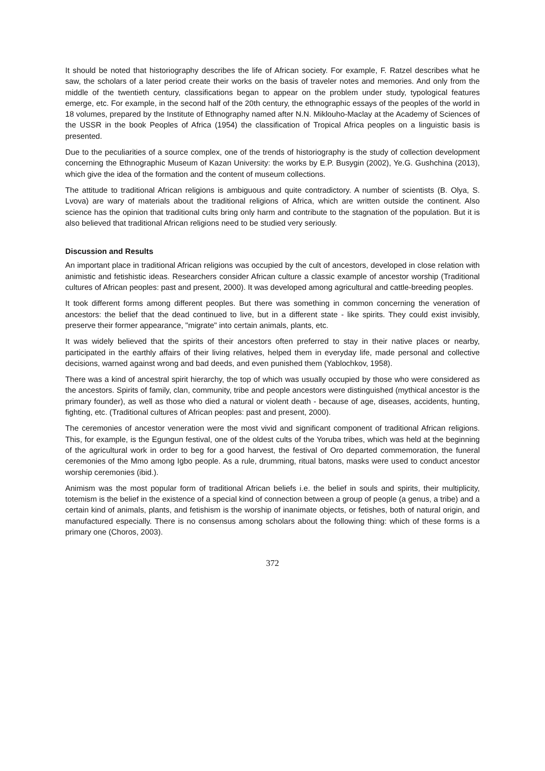It should be noted that historiography describes the life of African society. For example, F. Ratzel describes what he saw, the scholars of a later period create their works on the basis of traveler notes and memories. And only from the middle of the twentieth century, classifications began to appear on the problem under study, typological features emerge, etc. For example, in the second half of the 20th century, the ethnographic essays of the peoples of the world in 18 volumes, prepared by the Institute of Ethnography named after N.N. Miklouho-Maclay at the Academy of Sciences of the USSR in the book Peoples of Africa (1954) the classification of Tropical Africa peoples on a linguistic basis is presented.
Due to the peculiarities of a source complex, one of the trends of historiography is the study of collection development concerning the Ethnographic Museum of Kazan University: the works by E.P. Busygin (2002), Ye.G. Gushchina (2013), which give the idea of the formation and the content of museum collections.
The attitude to traditional African religions is ambiguous and quite contradictory. A number of scientists (B. Olya, S. Lvova) are wary of materials about the traditional religions of Africa, which are written outside the continent. Also science has the opinion that traditional cults bring only harm and contribute to the stagnation of the population. But it is also believed that traditional African religions need to be studied very seriously.
Discussion and Results
An important place in traditional African religions was occupied by the cult of ancestors, developed in close relation with animistic and fetishistic ideas. Researchers consider African culture a classic example of ancestor worship (Traditional cultures of African peoples: past and present, 2000). It was developed among agricultural and cattle-breeding peoples.
It took different forms among different peoples. But there was something in common concerning the veneration of ancestors: the belief that the dead continued to live, but in a different state - like spirits. They could exist invisibly, preserve their former appearance, "migrate" into certain animals, plants, etc.
It was widely believed that the spirits of their ancestors often preferred to stay in their native places or nearby, participated in the earthly affairs of their living relatives, helped them in everyday life, made personal and collective decisions, warned against wrong and bad deeds, and even punished them (Yablochkov, 1958).
There was a kind of ancestral spirit hierarchy, the top of which was usually occupied by those who were considered as the ancestors. Spirits of family, clan, community, tribe and people ancestors were distinguished (mythical ancestor is the primary founder), as well as those who died a natural or violent death - because of age, diseases, accidents, hunting, fighting, etc. (Traditional cultures of African peoples: past and present, 2000).
The ceremonies of ancestor veneration were the most vivid and significant component of traditional African religions. This, for example, is the Egungun festival, one of the oldest cults of the Yoruba tribes, which was held at the beginning of the agricultural work in order to beg for a good harvest, the festival of Oro departed commemoration, the funeral ceremonies of the Mmo among Igbo people. As a rule, drumming, ritual batons, masks were used to conduct ancestor worship ceremonies (ibid.).
Animism was the most popular form of traditional African beliefs i.e. the belief in souls and spirits, their multiplicity, totemism is the belief in the existence of a special kind of connection between a group of people (a genus, a tribe) and a certain kind of animals, plants, and fetishism is the worship of inanimate objects, or fetishes, both of natural origin, and manufactured especially. There is no consensus among scholars about the following thing: which of these forms is a primary one (Choros, 2003).
372